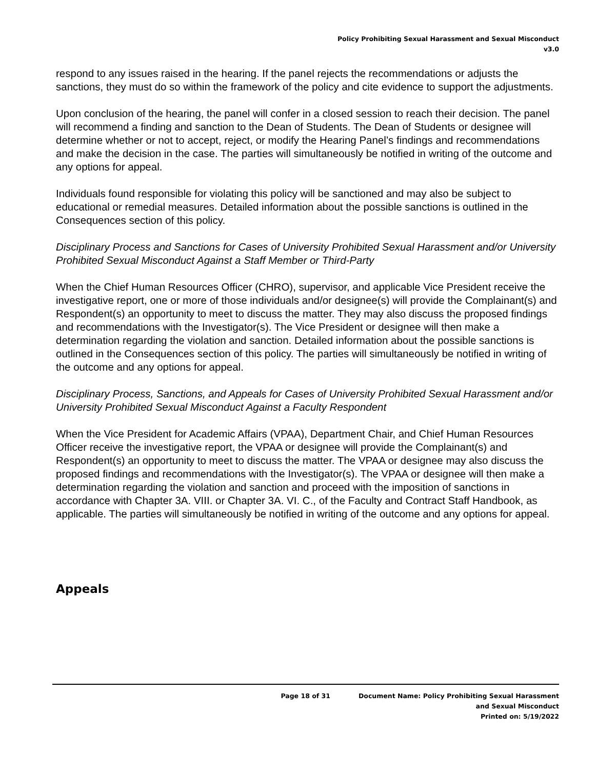Policy Prohibiting Sexual Harassment and Sexual Misconduct
v3.0
respond to any issues raised in the hearing. If the panel rejects the recommendations or adjusts the sanctions, they must do so within the framework of the policy and cite evidence to support the adjustments.
Upon conclusion of the hearing, the panel will confer in a closed session to reach their decision. The panel will recommend a finding and sanction to the Dean of Students. The Dean of Students or designee will determine whether or not to accept, reject, or modify the Hearing Panel’s findings and recommendations and make the decision in the case. The parties will simultaneously be notified in writing of the outcome and any options for appeal.
Individuals found responsible for violating this policy will be sanctioned and may also be subject to educational or remedial measures. Detailed information about the possible sanctions is outlined in the Consequences section of this policy.
Disciplinary Process and Sanctions for Cases of University Prohibited Sexual Harassment and/or University Prohibited Sexual Misconduct Against a Staff Member or Third-Party
When the Chief Human Resources Officer (CHRO), supervisor, and applicable Vice President receive the investigative report, one or more of those individuals and/or designee(s) will provide the Complainant(s) and Respondent(s) an opportunity to meet to discuss the matter. They may also discuss the proposed findings and recommendations with the Investigator(s). The Vice President or designee will then make a determination regarding the violation and sanction. Detailed information about the possible sanctions is outlined in the Consequences section of this policy. The parties will simultaneously be notified in writing of the outcome and any options for appeal.
Disciplinary Process, Sanctions, and Appeals for Cases of University Prohibited Sexual Harassment and/or University Prohibited Sexual Misconduct Against a Faculty Respondent
When the Vice President for Academic Affairs (VPAA), Department Chair, and Chief Human Resources Officer receive the investigative report, the VPAA or designee will provide the Complainant(s) and Respondent(s) an opportunity to meet to discuss the matter. The VPAA or designee may also discuss the proposed findings and recommendations with the Investigator(s). The VPAA or designee will then make a determination regarding the violation and sanction and proceed with the imposition of sanctions in accordance with Chapter 3A. VIII. or Chapter 3A. VI. C., of the Faculty and Contract Staff Handbook, as applicable. The parties will simultaneously be notified in writing of the outcome and any options for appeal.
Appeals
Page 18 of 31 Document Name: Policy Prohibiting Sexual Harassment
and Sexual Misconduct
Printed on: 5/19/2022